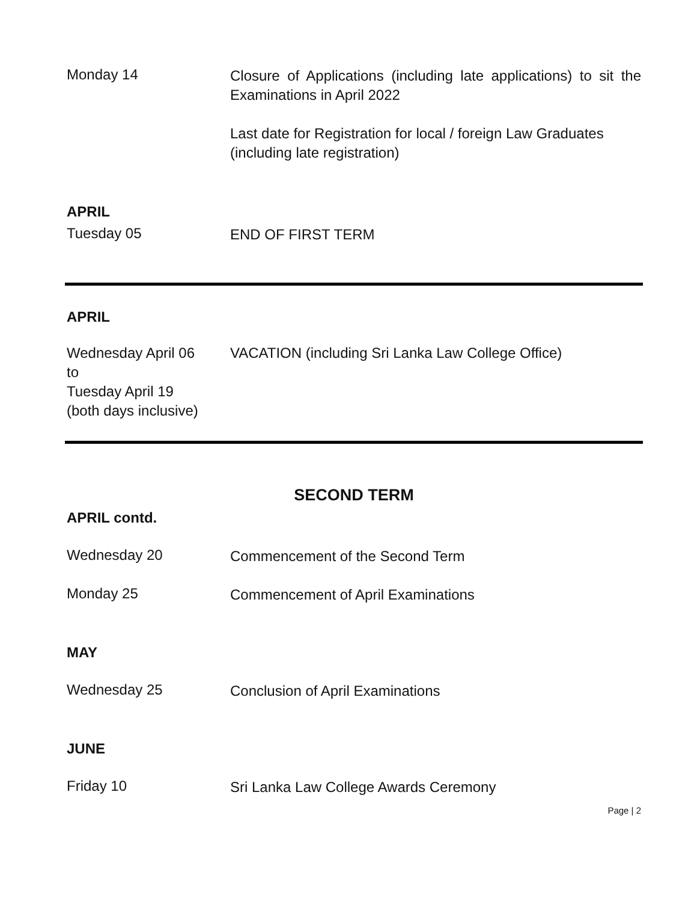Monday 14
Closure of Applications (including late applications) to sit the Examinations in April 2022
Last date for Registration for local / foreign Law Graduates (including late registration)
APRIL
Tuesday 05
END OF FIRST TERM
APRIL
Wednesday April 06
to
Tuesday April 19
(both days inclusive)
VACATION (including Sri Lanka Law College Office)
SECOND TERM
APRIL contd.
Wednesday 20
Commencement of the Second Term
Monday 25
Commencement of April Examinations
MAY
Wednesday 25
Conclusion of April Examinations
JUNE
Friday 10
Sri Lanka Law College Awards Ceremony
Page | 2